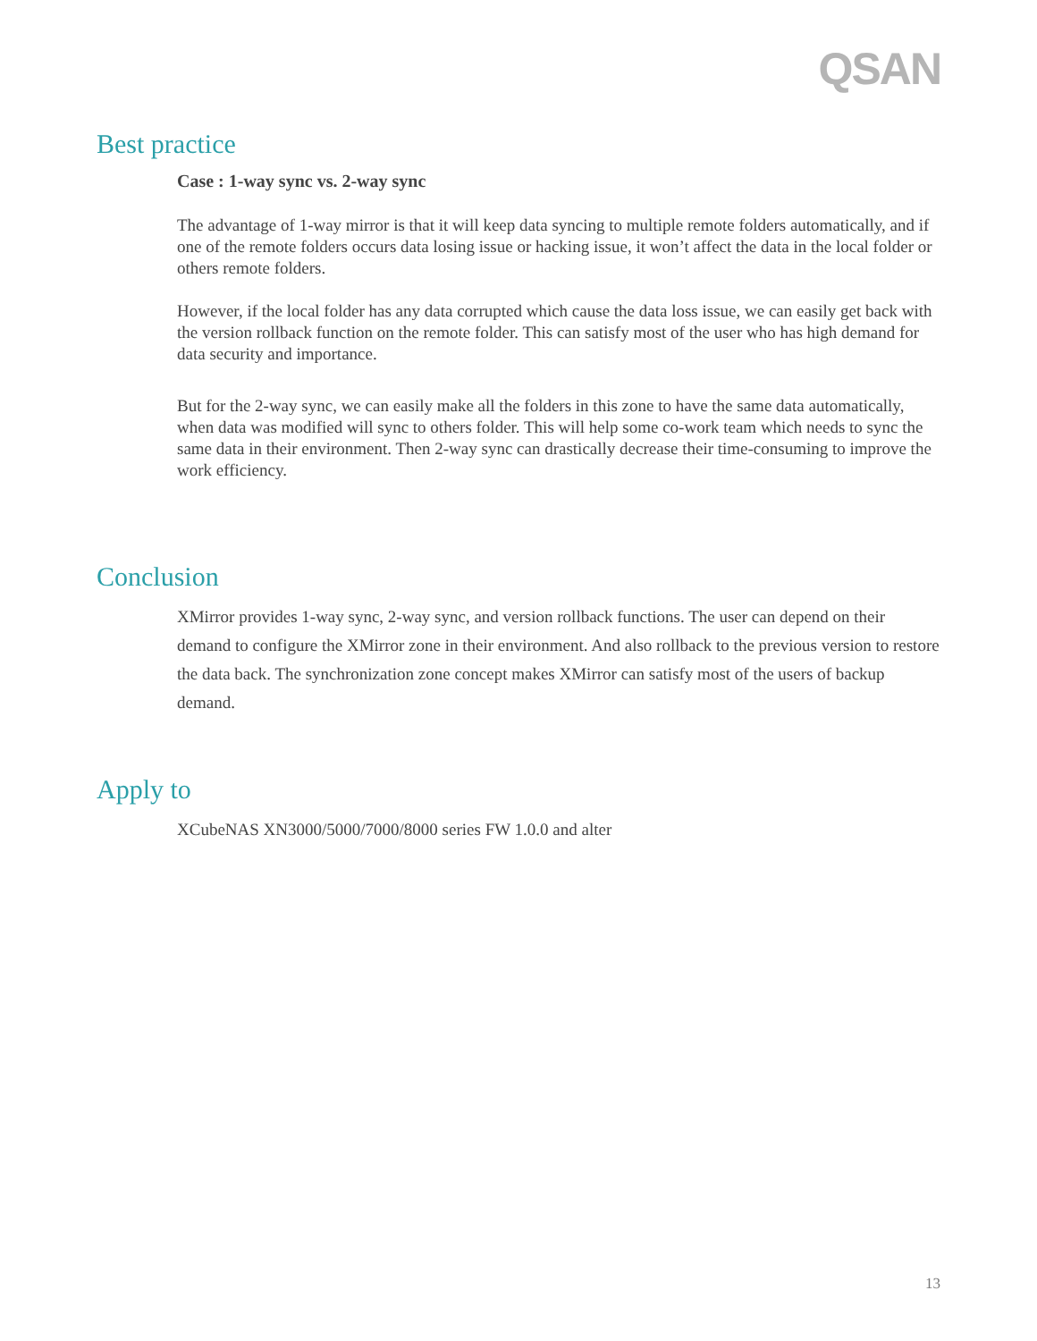QSAN
Best practice
Case : 1-way sync vs. 2-way sync
The advantage of 1-way mirror is that it will keep data syncing to multiple remote folders automatically, and if one of the remote folders occurs data losing issue or hacking issue, it won’t affect the data in the local folder or others remote folders.
However, if the local folder has any data corrupted which cause the data loss issue, we can easily get back with the version rollback function on the remote folder. This can satisfy most of the user who has high demand for data security and importance.
But for the 2-way sync, we can easily make all the folders in this zone to have the same data automatically, when data was modified will sync to others folder. This will help some co-work team which needs to sync the same data in their environment. Then 2-way sync can drastically decrease their time-consuming to improve the work efficiency.
Conclusion
XMirror provides 1-way sync, 2-way sync, and version rollback functions. The user can depend on their demand to configure the XMirror zone in their environment. And also rollback to the previous version to restore the data back. The synchronization zone concept makes XMirror can satisfy most of the users of backup demand.
Apply to
XCubeNAS XN3000/5000/7000/8000 series FW 1.0.0 and alter
13